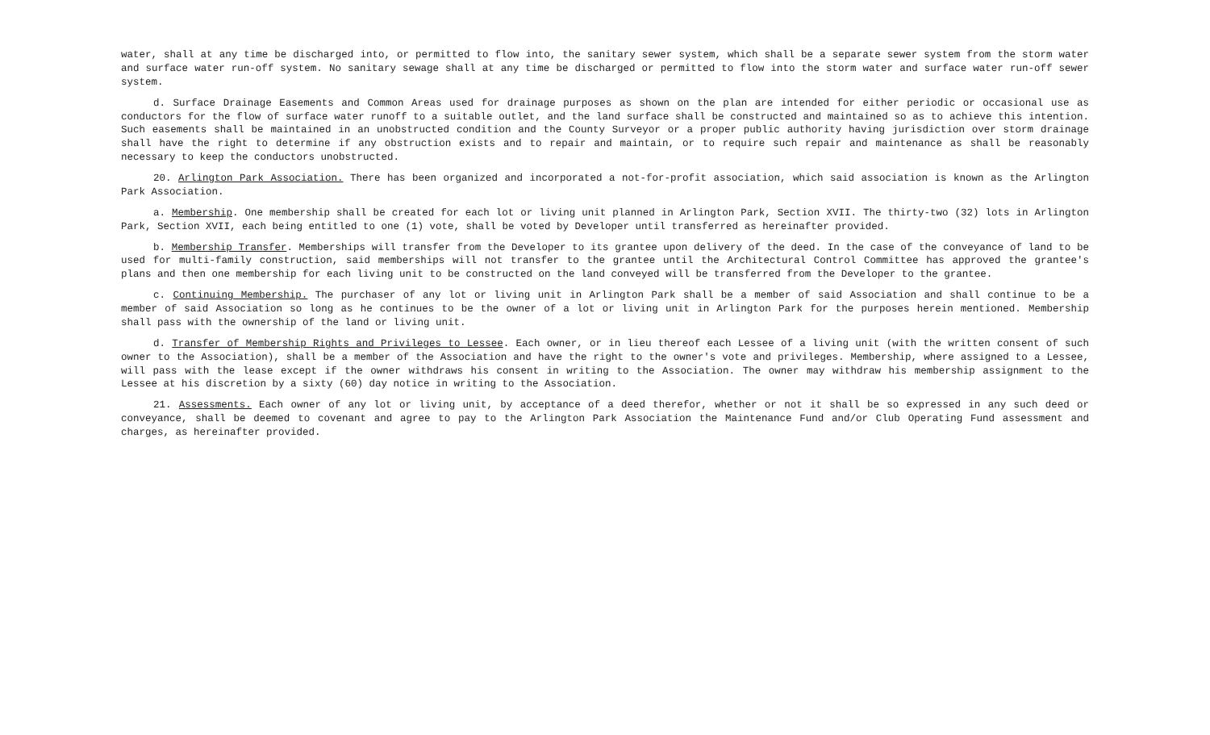water, shall at any time be discharged into, or permitted to flow into, the sanitary sewer system, which shall be a separate sewer system from the storm water and surface water run-off system. No sanitary sewage shall at any time be discharged or permitted to flow into the storm water and surface water run-off sewer system.
d. Surface Drainage Easements and Common Areas used for drainage purposes as shown on the plan are intended for either periodic or occasional use as conductors for the flow of surface water runoff to a suitable outlet, and the land surface shall be constructed and maintained so as to achieve this intention. Such easements shall be maintained in an unobstructed condition and the County Surveyor or a proper public authority having jurisdiction over storm drainage shall have the right to determine if any obstruction exists and to repair and maintain, or to require such repair and maintenance as shall be reasonably necessary to keep the conductors unobstructed.
20. Arlington Park Association. There has been organized and incorporated a not-for-profit association, which said association is known as the Arlington Park Association.
a. Membership. One membership shall be created for each lot or living unit planned in Arlington Park, Section XVII. The thirty-two (32) lots in Arlington Park, Section XVII, each being entitled to one (1) vote, shall be voted by Developer until transferred as hereinafter provided.
b. Membership Transfer. Memberships will transfer from the Developer to its grantee upon delivery of the deed. In the case of the conveyance of land to be used for multi-family construction, said memberships will not transfer to the grantee until the Architectural Control Committee has approved the grantee's plans and then one membership for each living unit to be constructed on the land conveyed will be transferred from the Developer to the grantee.
c. Continuing Membership. The purchaser of any lot or living unit in Arlington Park shall be a member of said Association and shall continue to be a member of said Association so long as he continues to be the owner of a lot or living unit in Arlington Park for the purposes herein mentioned. Membership shall pass with the ownership of the land or living unit.
d. Transfer of Membership Rights and Privileges to Lessee. Each owner, or in lieu thereof each Lessee of a living unit (with the written consent of such owner to the Association), shall be a member of the Association and have the right to the owner's vote and privileges. Membership, where assigned to a Lessee, will pass with the lease except if the owner withdraws his consent in writing to the Association. The owner may withdraw his membership assignment to the Lessee at his discretion by a sixty (60) day notice in writing to the Association.
21. Assessments. Each owner of any lot or living unit, by acceptance of a deed therefor, whether or not it shall be so expressed in any such deed or conveyance, shall be deemed to covenant and agree to pay to the Arlington Park Association the Maintenance Fund and/or Club Operating Fund assessment and charges, as hereinafter provided.